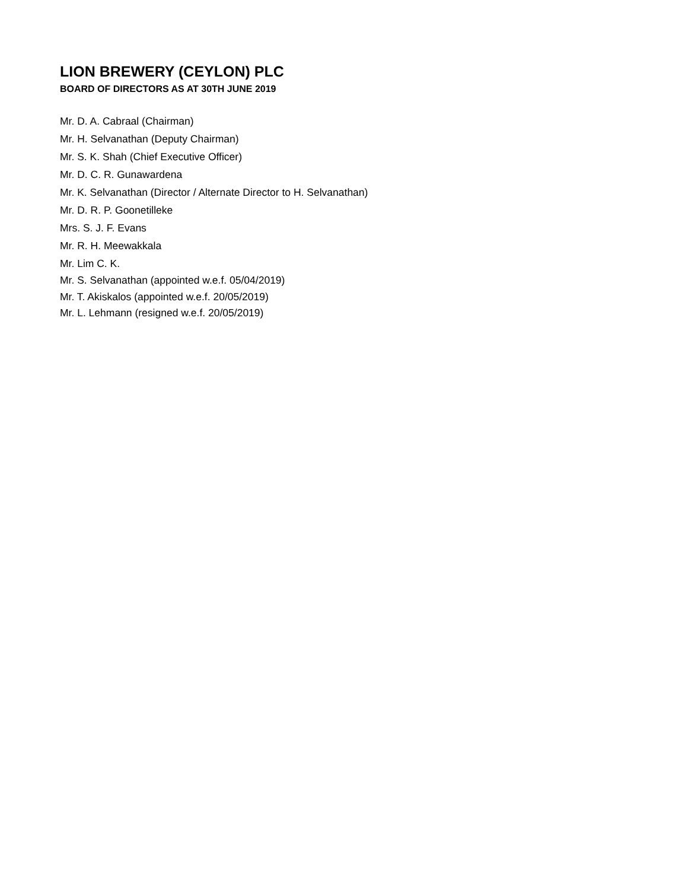LION BREWERY (CEYLON) PLC
BOARD OF DIRECTORS AS AT 30TH JUNE 2019
Mr. D. A. Cabraal (Chairman)
Mr. H. Selvanathan (Deputy Chairman)
Mr. S. K. Shah (Chief Executive Officer)
Mr. D. C. R. Gunawardena
Mr. K. Selvanathan (Director / Alternate Director to H. Selvanathan)
Mr. D. R. P. Goonetilleke
Mrs. S. J. F. Evans
Mr. R. H. Meewakkala
Mr. Lim C. K.
Mr. S. Selvanathan (appointed w.e.f. 05/04/2019)
Mr. T. Akiskalos (appointed w.e.f. 20/05/2019)
Mr. L. Lehmann (resigned w.e.f. 20/05/2019)